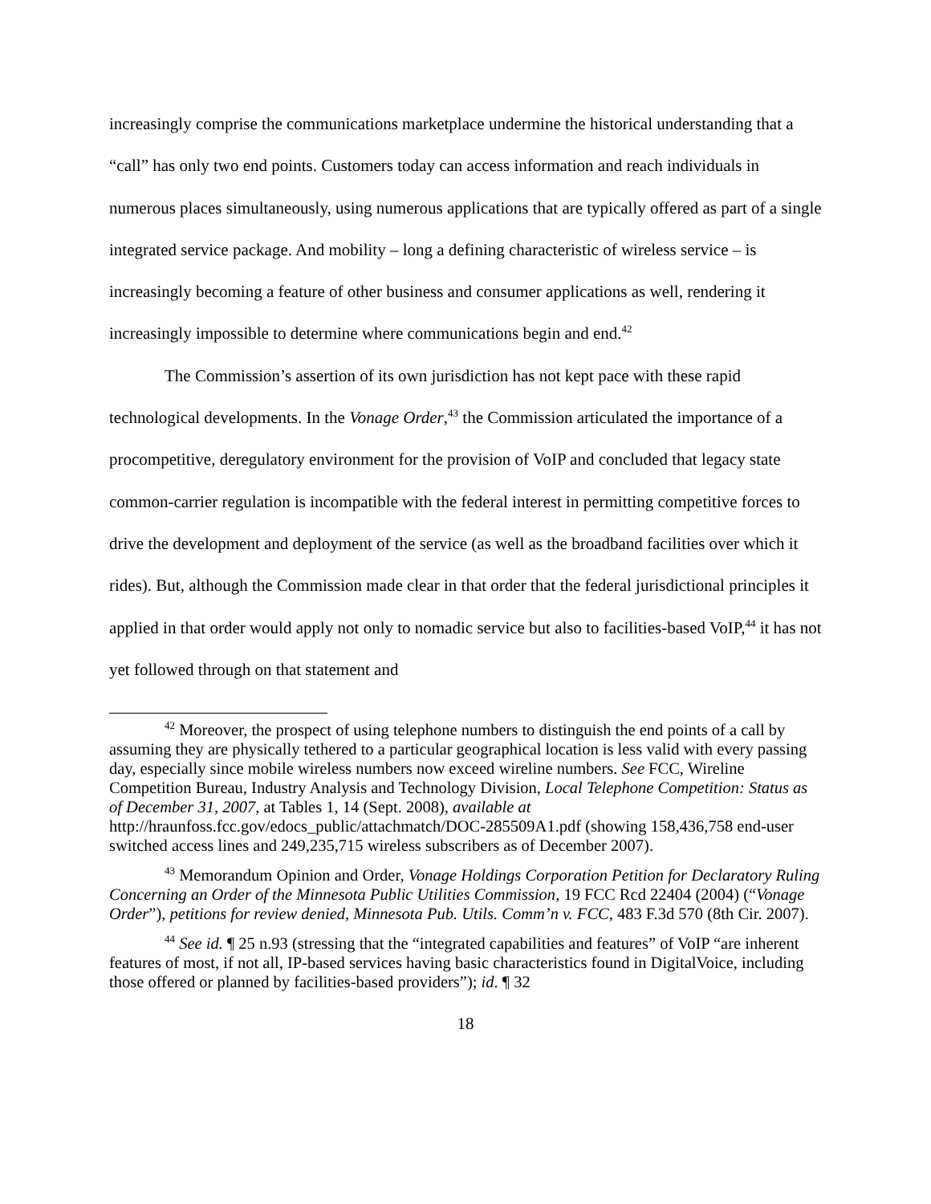increasingly comprise the communications marketplace undermine the historical understanding that a “call” has only two end points. Customers today can access information and reach individuals in numerous places simultaneously, using numerous applications that are typically offered as part of a single integrated service package. And mobility – long a defining characteristic of wireless service – is increasingly becoming a feature of other business and consumer applications as well, rendering it increasingly impossible to determine where communications begin and end.<sup>42</sup>
The Commission’s assertion of its own jurisdiction has not kept pace with these rapid technological developments. In the Vonage Order,<sup>43</sup> the Commission articulated the importance of a procompetitive, deregulatory environment for the provision of VoIP and concluded that legacy state common-carrier regulation is incompatible with the federal interest in permitting competitive forces to drive the development and deployment of the service (as well as the broadband facilities over which it rides). But, although the Commission made clear in that order that the federal jurisdictional principles it applied in that order would apply not only to nomadic service but also to facilities-based VoIP,<sup>44</sup> it has not yet followed through on that statement and
<sup>42</sup> Moreover, the prospect of using telephone numbers to distinguish the end points of a call by assuming they are physically tethered to a particular geographical location is less valid with every passing day, especially since mobile wireless numbers now exceed wireline numbers. See FCC, Wireline Competition Bureau, Industry Analysis and Technology Division, Local Telephone Competition: Status as of December 31, 2007, at Tables 1, 14 (Sept. 2008), available at http://hraunfoss.fcc.gov/edocs_public/attachmatch/DOC-285509A1.pdf (showing 158,436,758 end-user switched access lines and 249,235,715 wireless subscribers as of December 2007).
<sup>43</sup> Memorandum Opinion and Order, Vonage Holdings Corporation Petition for Declaratory Ruling Concerning an Order of the Minnesota Public Utilities Commission, 19 FCC Rcd 22404 (2004) (“Vonage Order”), petitions for review denied, Minnesota Pub. Utils. Comm’n v. FCC, 483 F.3d 570 (8th Cir. 2007).
<sup>44</sup> See id. ¶ 25 n.93 (stressing that the “integrated capabilities and features” of VoIP “are inherent features of most, if not all, IP-based services having basic characteristics found in DigitalVoice, including those offered or planned by facilities-based providers”); id. ¶ 32
18